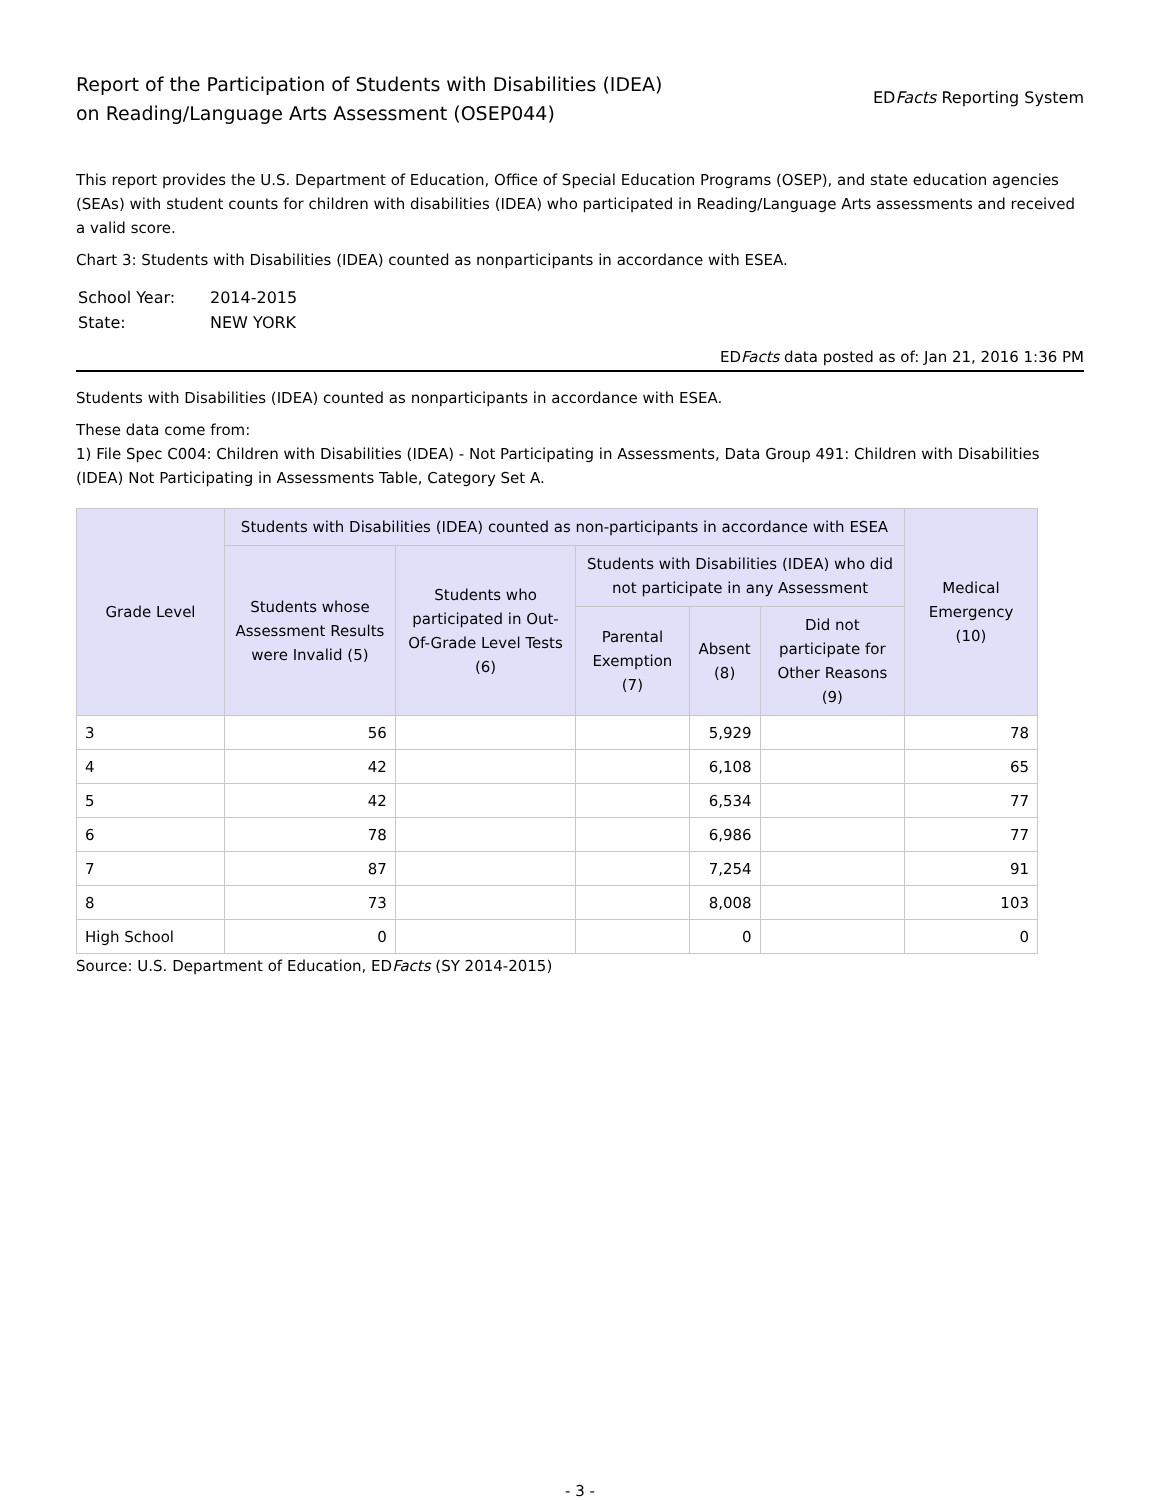Report of the Participation of Students with Disabilities (IDEA)
on Reading/Language Arts Assessment (OSEP044)
EDFacts Reporting System
This report provides the U.S. Department of Education, Office of Special Education Programs (OSEP), and state education agencies (SEAs) with student counts for children with disabilities (IDEA) who participated in Reading/Language Arts assessments and received a valid score.
Chart 3: Students with Disabilities (IDEA) counted as nonparticipants in accordance with ESEA.
| School Year: | 2014-2015 |
| State: | NEW YORK |
EDFacts data posted as of: Jan 21, 2016 1:36 PM
Students with Disabilities (IDEA) counted as nonparticipants in accordance with ESEA.
These data come from:
1) File Spec C004: Children with Disabilities (IDEA) - Not Participating in Assessments, Data Group 491: Children with Disabilities (IDEA) Not Participating in Assessments Table, Category Set A.
| Grade Level | Students with Disabilities (IDEA) counted as non-participants in accordance with ESEA | | | | | Medical Emergency (10) |
| --- | --- | --- | --- | --- | --- | --- |
| | Students whose Assessment Results were Invalid (5) | Students who participated in Out-Of-Grade Level Tests (6) | Students with Disabilities (IDEA) who did not participate in any Assessment | | | |
| | | | Parental Exemption (7) | Absent (8) | Did not participate for Other Reasons (9) | |
| 3 | 56 | | | 5,929 | | 78 |
| 4 | 42 | | | 6,108 | | 65 |
| 5 | 42 | | | 6,534 | | 77 |
| 6 | 78 | | | 6,986 | | 77 |
| 7 | 87 | | | 7,254 | | 91 |
| 8 | 73 | | | 8,008 | | 103 |
| High School | 0 | | | 0 | | 0 |
Source: U.S. Department of Education, EDFacts (SY 2014-2015)
- 3 -